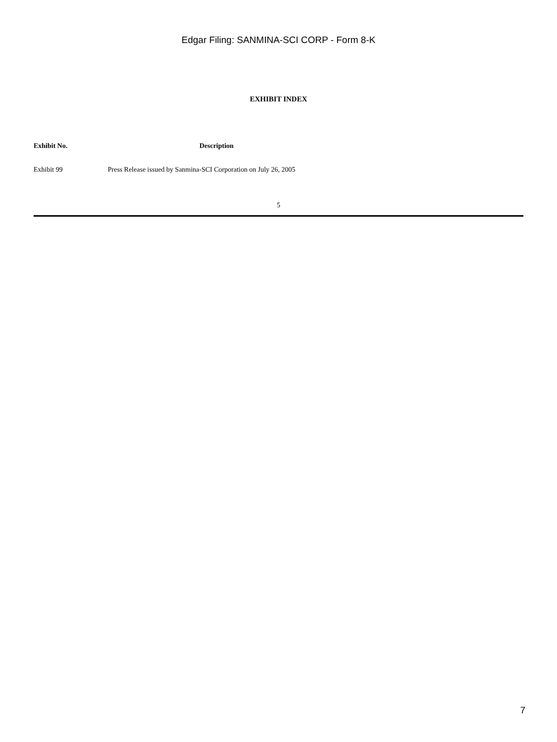Edgar Filing: SANMINA-SCI CORP - Form 8-K
EXHIBIT INDEX
| Exhibit No. | Description |
| --- | --- |
| Exhibit 99 | Press Release issued by Sanmina-SCI Corporation on July 26, 2005 |
5
7